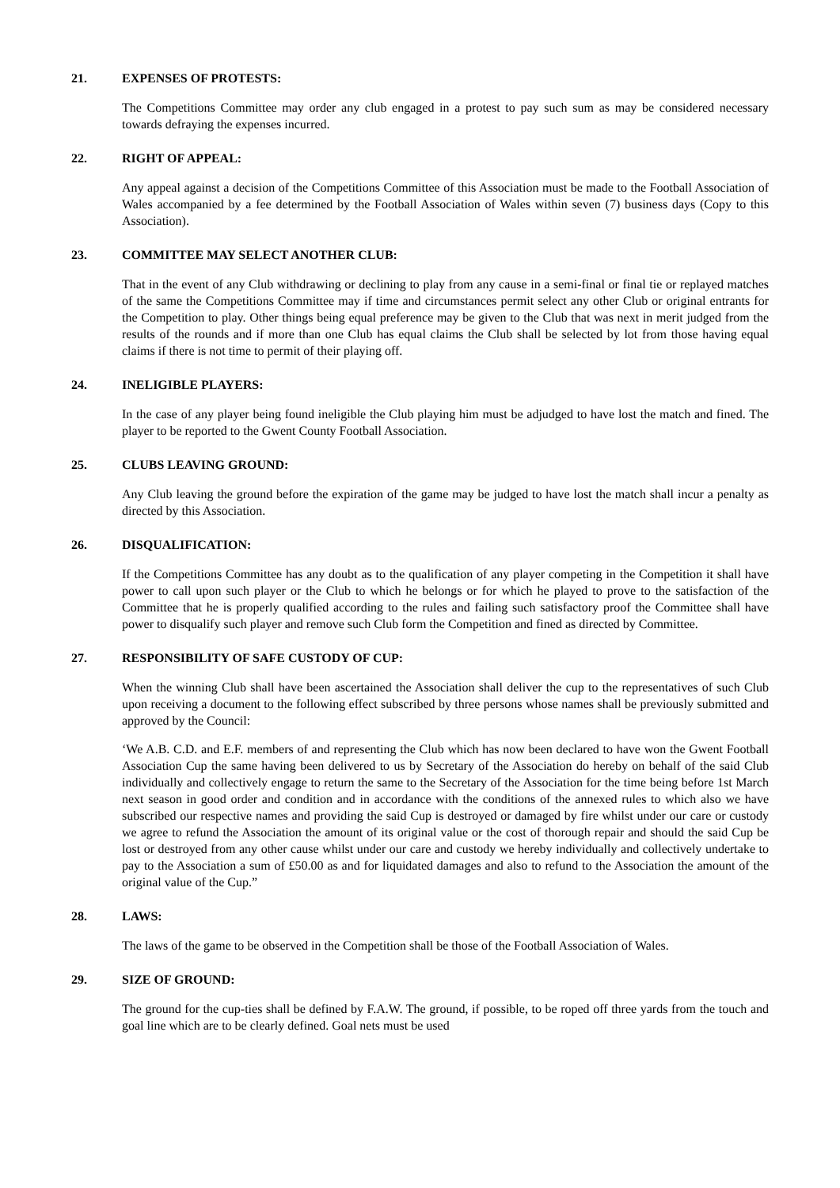21. EXPENSES OF PROTESTS:
The Competitions Committee may order any club engaged in a protest to pay such sum as may be considered necessary towards defraying the expenses incurred.
22. RIGHT OF APPEAL:
Any appeal against a decision of the Competitions Committee of this Association must be made to the Football Association of Wales accompanied by a fee determined by the Football Association of Wales within seven (7) business days (Copy to this Association).
23. COMMITTEE MAY SELECT ANOTHER CLUB:
That in the event of any Club withdrawing or declining to play from any cause in a semi-final or final tie or replayed matches of the same the Competitions Committee may if time and circumstances permit select any other Club or original entrants for the Competition to play. Other things being equal preference may be given to the Club that was next in merit judged from the results of the rounds and if more than one Club has equal claims the Club shall be selected by lot from those having equal claims if there is not time to permit of their playing off.
24. INELIGIBLE PLAYERS:
In the case of any player being found ineligible the Club playing him must be adjudged to have lost the match and fined. The player to be reported to the Gwent County Football Association.
25. CLUBS LEAVING GROUND:
Any Club leaving the ground before the expiration of the game may be judged to have lost the match shall incur a penalty as directed by this Association.
26. DISQUALIFICATION:
If the Competitions Committee has any doubt as to the qualification of any player competing in the Competition it shall have power to call upon such player or the Club to which he belongs or for which he played to prove to the satisfaction of the Committee that he is properly qualified according to the rules and failing such satisfactory proof the Committee shall have power to disqualify such player and remove such Club form the Competition and fined as directed by Committee.
27. RESPONSIBILITY OF SAFE CUSTODY OF CUP:
When the winning Club shall have been ascertained the Association shall deliver the cup to the representatives of such Club upon receiving a document to the following effect subscribed by three persons whose names shall be previously submitted and approved by the Council:
‘We A.B. C.D. and E.F. members of and representing the Club which has now been declared to have won the Gwent Football Association Cup the same having been delivered to us by Secretary of the Association do hereby on behalf of the said Club individually and collectively engage to return the same to the Secretary of the Association for the time being before 1st March next season in good order and condition and in accordance with the conditions of the annexed rules to which also we have subscribed our respective names and providing the said Cup is destroyed or damaged by fire whilst under our care or custody we agree to refund the Association the amount of its original value or the cost of thorough repair and should the said Cup be lost or destroyed from any other cause whilst under our care and custody we hereby individually and collectively undertake to pay to the Association a sum of £50.00 as and for liquidated damages and also to refund to the Association the amount of the original value of the Cup.”
28. LAWS:
The laws of the game to be observed in the Competition shall be those of the Football Association of Wales.
29. SIZE OF GROUND:
The ground for the cup-ties shall be defined by F.A.W. The ground, if possible, to be roped off three yards from the touch and goal line which are to be clearly defined. Goal nets must be used